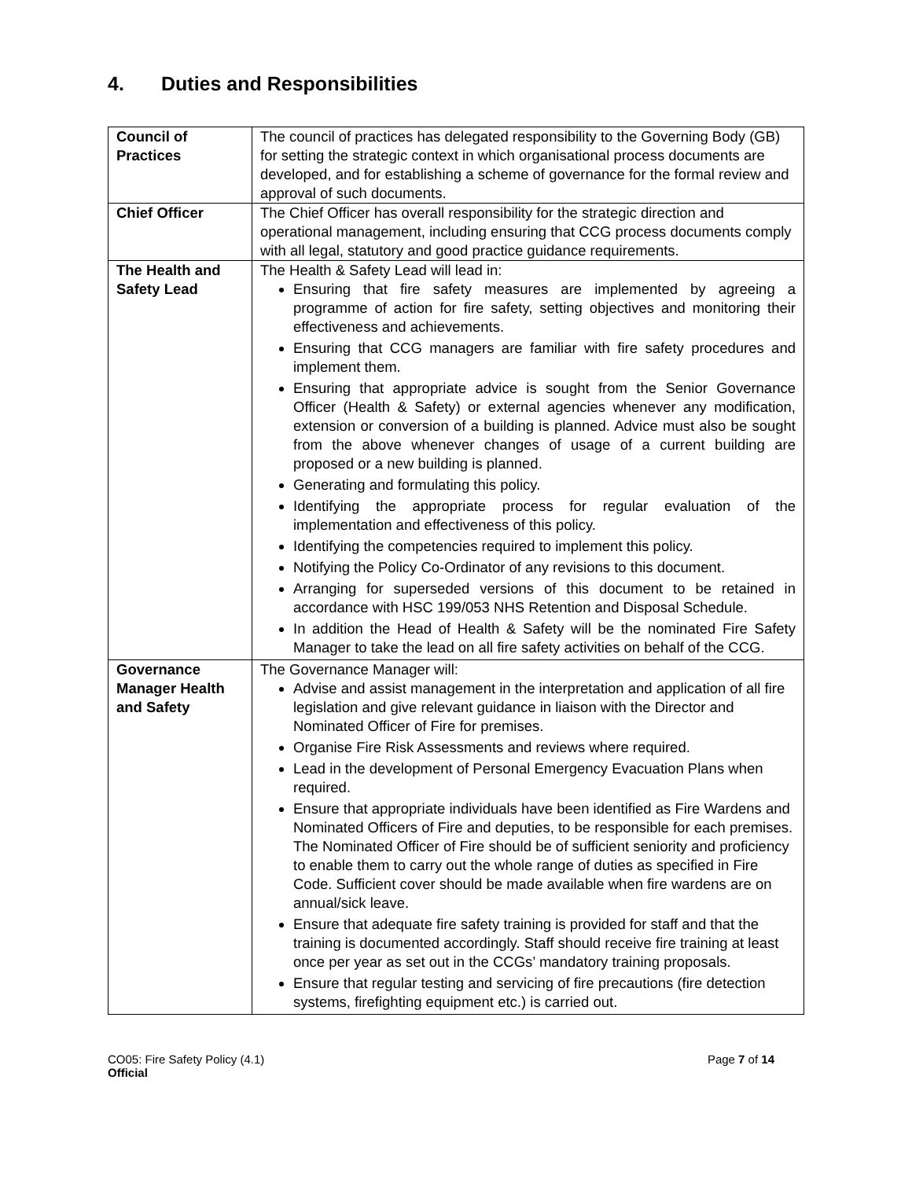4. Duties and Responsibilities
| Council of Practices | The council of practices has delegated responsibility to the Governing Body (GB) for setting the strategic context in which organisational process documents are developed, and for establishing a scheme of governance for the formal review and approval of such documents. |
| Chief Officer | The Chief Officer has overall responsibility for the strategic direction and operational management, including ensuring that CCG process documents comply with all legal, statutory and good practice guidance requirements. |
| The Health and Safety Lead | The Health & Safety Lead will lead in: Ensuring that fire safety measures are implemented by agreeing a programme of action for fire safety, setting objectives and monitoring their effectiveness and achievements. Ensuring that CCG managers are familiar with fire safety procedures and implement them. Ensuring that appropriate advice is sought from the Senior Governance Officer (Health & Safety) or external agencies whenever any modification, extension or conversion of a building is planned. Advice must also be sought from the above whenever changes of usage of a current building are proposed or a new building is planned. Generating and formulating this policy. Identifying the appropriate process for regular evaluation of the implementation and effectiveness of this policy. Identifying the competencies required to implement this policy. Notifying the Policy Co-Ordinator of any revisions to this document. Arranging for superseded versions of this document to be retained in accordance with HSC 199/053 NHS Retention and Disposal Schedule. In addition the Head of Health & Safety will be the nominated Fire Safety Manager to take the lead on all fire safety activities on behalf of the CCG. |
| Governance Manager Health and Safety | The Governance Manager will: Advise and assist management in the interpretation and application of all fire legislation and give relevant guidance in liaison with the Director and Nominated Officer of Fire for premises. Organise Fire Risk Assessments and reviews where required. Lead in the development of Personal Emergency Evacuation Plans when required. Ensure that appropriate individuals have been identified as Fire Wardens and Nominated Officers of Fire and deputies, to be responsible for each premises. The Nominated Officer of Fire should be of sufficient seniority and proficiency to enable them to carry out the whole range of duties as specified in Fire Code. Sufficient cover should be made available when fire wardens are on annual/sick leave. Ensure that adequate fire safety training is provided for staff and that the training is documented accordingly. Staff should receive fire training at least once per year as set out in the CCGs’ mandatory training proposals. Ensure that regular testing and servicing of fire precautions (fire detection systems, firefighting equipment etc.) is carried out. |
CO05: Fire Safety Policy (4.1)
Official
Page 7 of 14